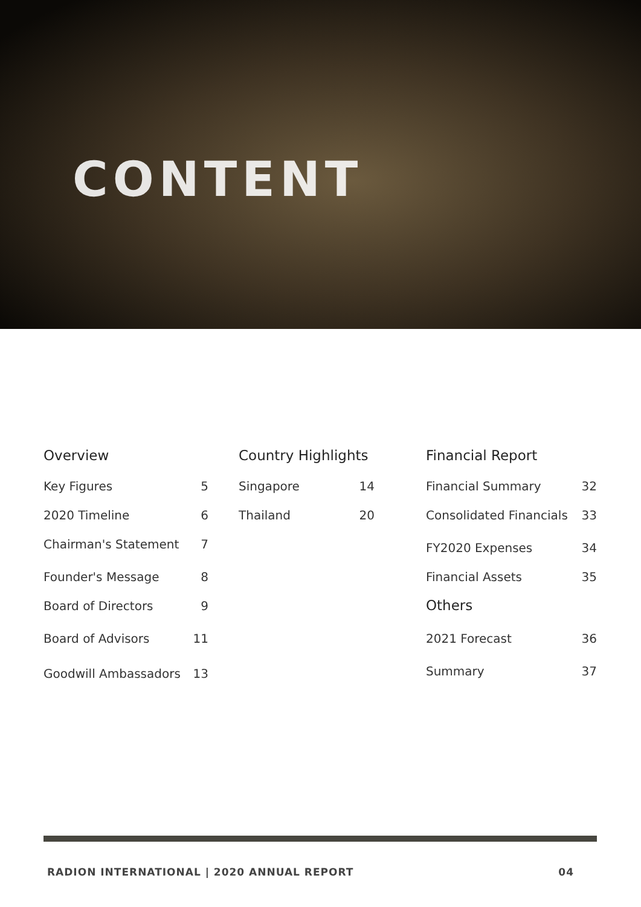CONTENT
Overview
Key Figures 5
2020 Timeline 6
Chairman's Statement 7
Founder's Message 8
Board of Directors 9
Board of Advisors 11
Goodwill Ambassadors 13
Country Highlights
Singapore 14
Thailand 20
Financial Report
Financial Summary 32
Consolidated Financials 33
FY2020 Expenses 34
Financial Assets 35
Others
2021 Forecast 36
Summary 37
RADION INTERNATIONAL | 2020 ANNUAL REPORT 04